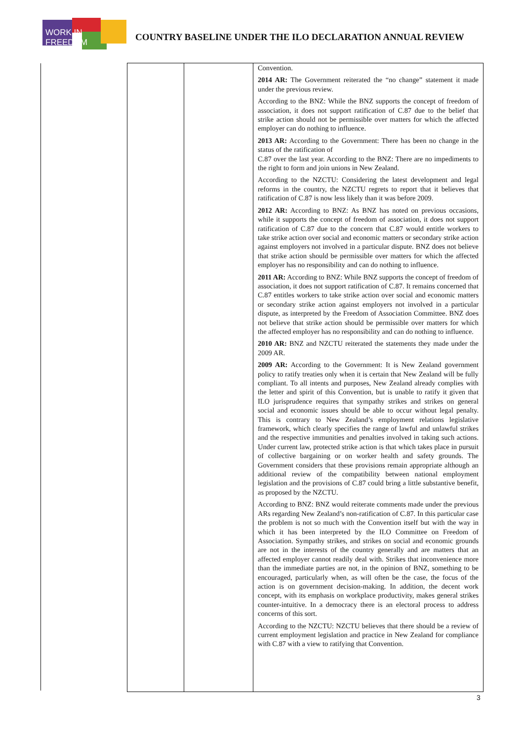WORK IN FREEDOM
COUNTRY BASELINE UNDER THE ILO DECLARATION ANNUAL REVIEW
| | | Convention. 2014 AR: The Government reiterated the “no change” statement it made under the previous review. According to the BNZ: While the BNZ supports the concept of freedom of association, it does not support ratification of C.87 due to the belief that strike action should not be permissible over matters for which the affected employer can do nothing to influence. 2013 AR: According to the Government: There has been no change in the status of the ratification of C.87 over the last year. According to the BNZ: There are no impediments to the right to form and join unions in New Zealand. According to the NZCTU: Considering the latest development and legal reforms in the country, the NZCTU regrets to report that it believes that ratification of C.87 is now less likely than it was before 2009. 2012 AR: According to BNZ: As BNZ has noted on previous occasions, while it supports the concept of freedom of association, it does not support ratification of C.87 due to the concern that C.87 would entitle workers to take strike action over social and economic matters or secondary strike action against employers not involved in a particular dispute. BNZ does not believe that strike action should be permissible over matters for which the affected employer has no responsibility and can do nothing to influence. 2011 AR: According to BNZ: While BNZ supports the concept of freedom of association, it does not support ratification of C.87. It remains concerned that C.87 entitles workers to take strike action over social and economic matters or secondary strike action against employers not involved in a particular dispute, as interpreted by the Freedom of Association Committee. BNZ does not believe that strike action should be permissible over matters for which the affected employer has no responsibility and can do nothing to influence. 2010 AR: BNZ and NZCTU reiterated the statements they made under the 2009 AR. 2009 AR: According to the Government: It is New Zealand government policy to ratify treaties only when it is certain that New Zealand will be fully compliant. To all intents and purposes, New Zealand already complies with the letter and spirit of this Convention, but is unable to ratify it given that ILO jurisprudence requires that sympathy strikes and strikes on general social and economic issues should be able to occur without legal penalty. This is contrary to New Zealand’s employment relations legislative framework, which clearly specifies the range of lawful and unlawful strikes and the respective immunities and penalties involved in taking such actions. Under current law, protected strike action is that which takes place in pursuit of collective bargaining or on worker health and safety grounds. The Government considers that these provisions remain appropriate although an additional review of the compatibility between national employment legislation and the provisions of C.87 could bring a little substantive benefit, as proposed by the NZCTU. According to BNZ: BNZ would reiterate comments made under the previous ARs regarding New Zealand’s non-ratification of C.87. In this particular case the problem is not so much with the Convention itself but with the way in which it has been interpreted by the ILO Committee on Freedom of Association. Sympathy strikes, and strikes on social and economic grounds are not in the interests of the country generally and are matters that an affected employer cannot readily deal with. Strikes that inconvenience more than the immediate parties are not, in the opinion of BNZ, something to be encouraged, particularly when, as will often be the case, the focus of the action is on government decision-making. In addition, the decent work concept, with its emphasis on workplace productivity, makes general strikes counter-intuitive. In a democracy there is an electoral process to address concerns of this sort. According to the NZCTU: NZCTU believes that there should be a review of current employment legislation and practice in New Zealand for compliance with C.87 with a view to ratifying that Convention. |
3